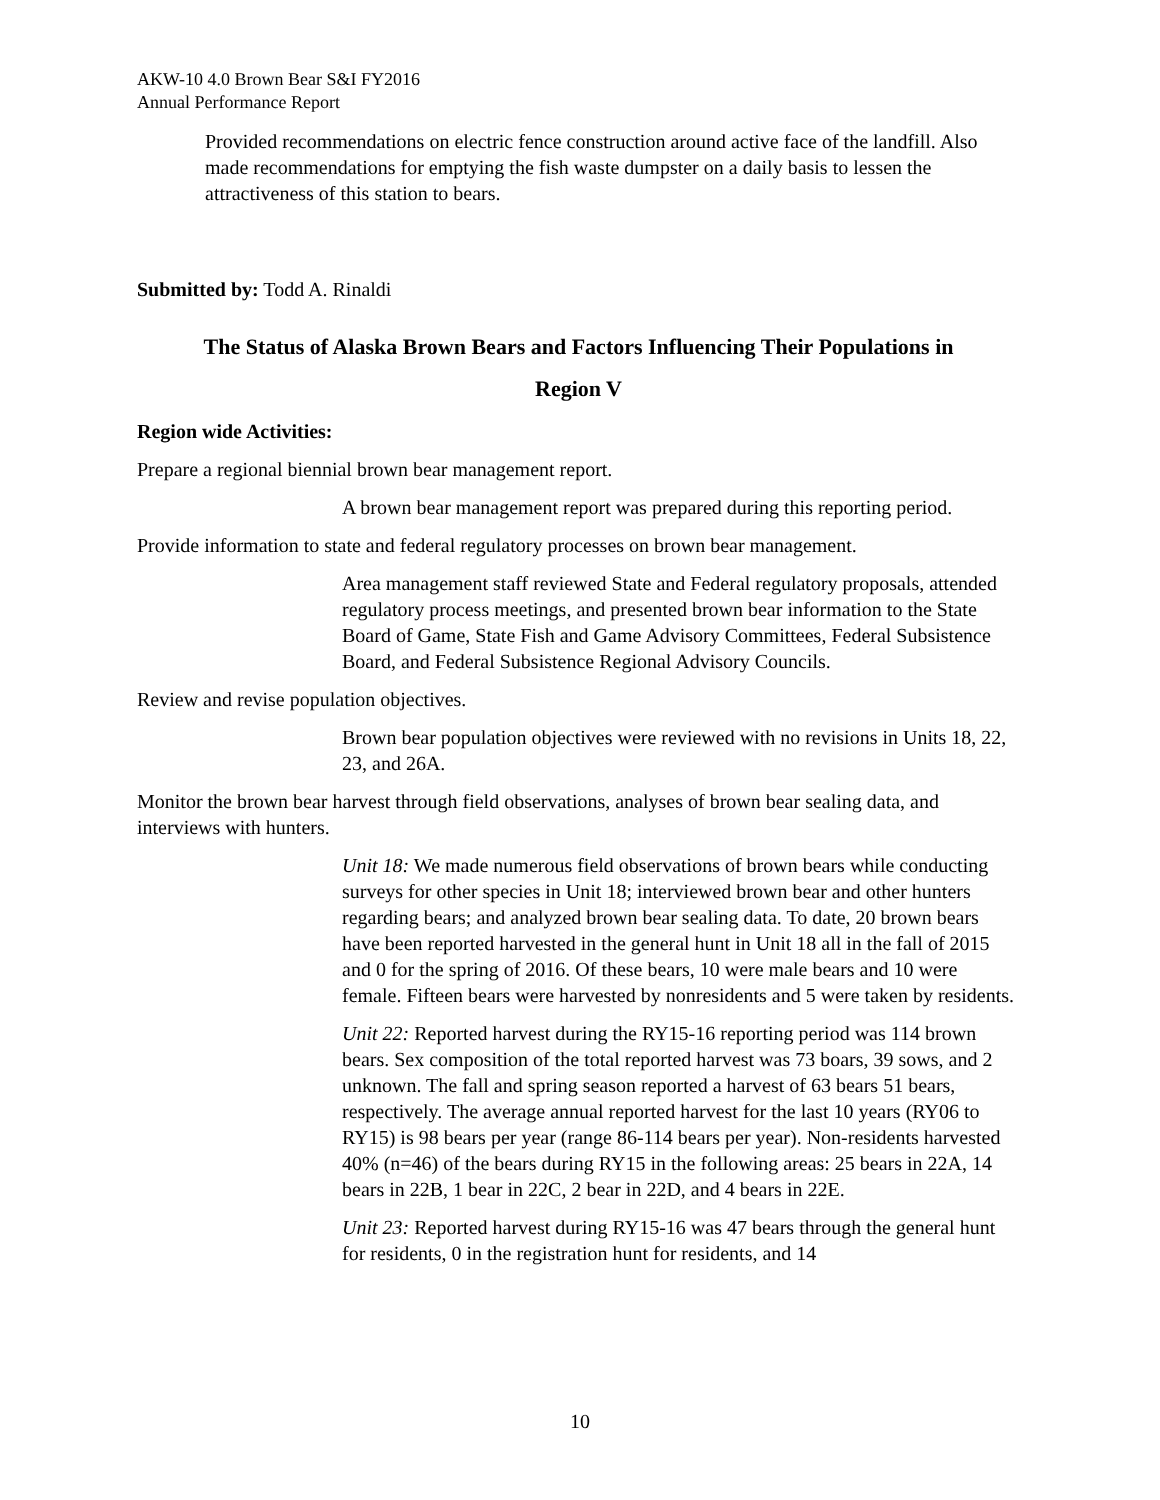AKW-10 4.0 Brown Bear S&I FY2016
Annual Performance Report
Provided recommendations on electric fence construction around active face of the landfill. Also made recommendations for emptying the fish waste dumpster on a daily basis to lessen the attractiveness of this station to bears.
Submitted by: Todd A. Rinaldi
The Status of Alaska Brown Bears and Factors Influencing Their Populations in
Region V
Region wide Activities:
Prepare a regional biennial brown bear management report.
A brown bear management report was prepared during this reporting period.
Provide information to state and federal regulatory processes on brown bear management.
Area management staff reviewed State and Federal regulatory proposals, attended regulatory process meetings, and presented brown bear information to the State Board of Game, State Fish and Game Advisory Committees, Federal Subsistence Board, and Federal Subsistence Regional Advisory Councils.
Review and revise population objectives.
Brown bear population objectives were reviewed with no revisions in Units 18, 22, 23, and 26A.
Monitor the brown bear harvest through field observations, analyses of brown bear sealing data, and interviews with hunters.
Unit 18: We made numerous field observations of brown bears while conducting surveys for other species in Unit 18; interviewed brown bear and other hunters regarding bears; and analyzed brown bear sealing data. To date, 20 brown bears have been reported harvested in the general hunt in Unit 18 all in the fall of 2015 and 0 for the spring of 2016. Of these bears, 10 were male bears and 10 were female. Fifteen bears were harvested by nonresidents and 5 were taken by residents.
Unit 22: Reported harvest during the RY15-16 reporting period was 114 brown bears. Sex composition of the total reported harvest was 73 boars, 39 sows, and 2 unknown. The fall and spring season reported a harvest of 63 bears 51 bears, respectively. The average annual reported harvest for the last 10 years (RY06 to RY15) is 98 bears per year (range 86-114 bears per year). Non-residents harvested 40% (n=46) of the bears during RY15 in the following areas: 25 bears in 22A, 14 bears in 22B, 1 bear in 22C, 2 bear in 22D, and 4 bears in 22E.
Unit 23: Reported harvest during RY15-16 was 47 bears through the general hunt for residents, 0 in the registration hunt for residents, and 14
10